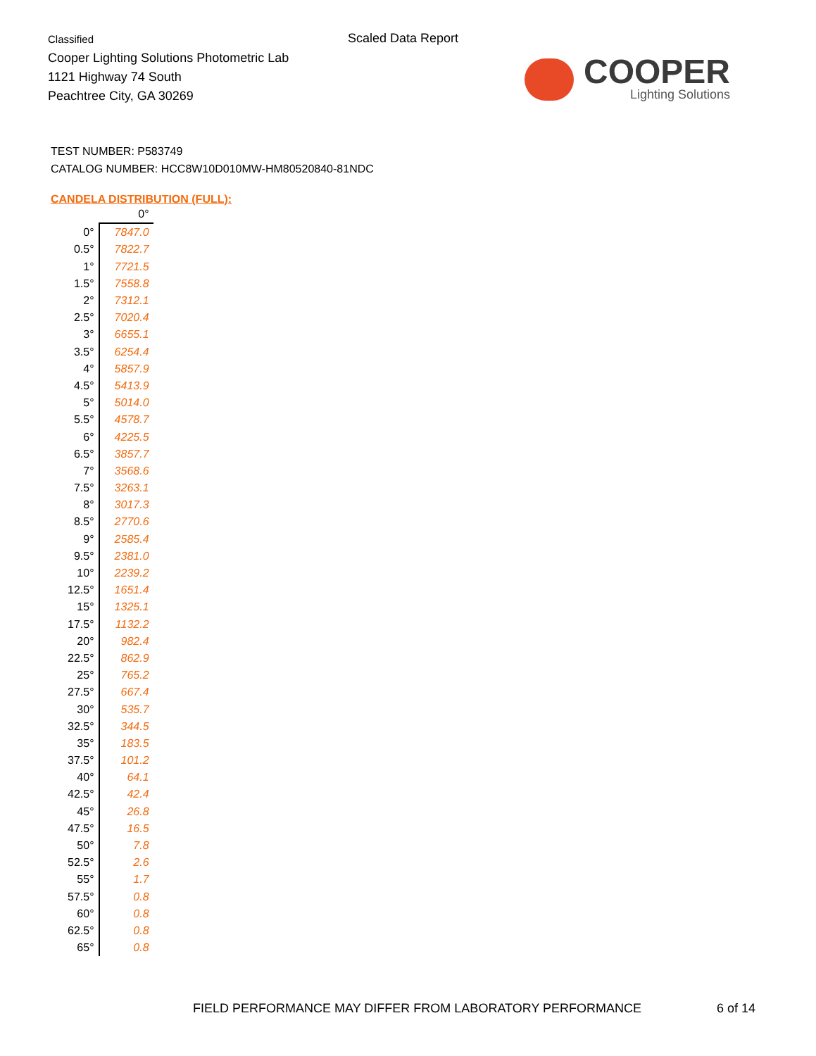Classified
Cooper Lighting Solutions Photometric Lab
1121 Highway 74 South
Peachtree City, GA 30269
Scaled Data Report
COOPER
Lighting Solutions
TEST NUMBER: P583749
CATALOG NUMBER: HCC8W10D010MW-HM80520840-81NDC
CANDELA DISTRIBUTION (FULL):
| | 0° |
| --- | --- |
| 0° | 7847.0 |
| 0.5° | 7822.7 |
| 1° | 7721.5 |
| 1.5° | 7558.8 |
| 2° | 7312.1 |
| 2.5° | 7020.4 |
| 3° | 6655.1 |
| 3.5° | 6254.4 |
| 4° | 5857.9 |
| 4.5° | 5413.9 |
| 5° | 5014.0 |
| 5.5° | 4578.7 |
| 6° | 4225.5 |
| 6.5° | 3857.7 |
| 7° | 3568.6 |
| 7.5° | 3263.1 |
| 8° | 3017.3 |
| 8.5° | 2770.6 |
| 9° | 2585.4 |
| 9.5° | 2381.0 |
| 10° | 2239.2 |
| 12.5° | 1651.4 |
| 15° | 1325.1 |
| 17.5° | 1132.2 |
| 20° | 982.4 |
| 22.5° | 862.9 |
| 25° | 765.2 |
| 27.5° | 667.4 |
| 30° | 535.7 |
| 32.5° | 344.5 |
| 35° | 183.5 |
| 37.5° | 101.2 |
| 40° | 64.1 |
| 42.5° | 42.4 |
| 45° | 26.8 |
| 47.5° | 16.5 |
| 50° | 7.8 |
| 52.5° | 2.6 |
| 55° | 1.7 |
| 57.5° | 0.8 |
| 60° | 0.8 |
| 62.5° | 0.8 |
| 65° | 0.8 |
FIELD PERFORMANCE MAY DIFFER FROM LABORATORY PERFORMANCE 6 of 14